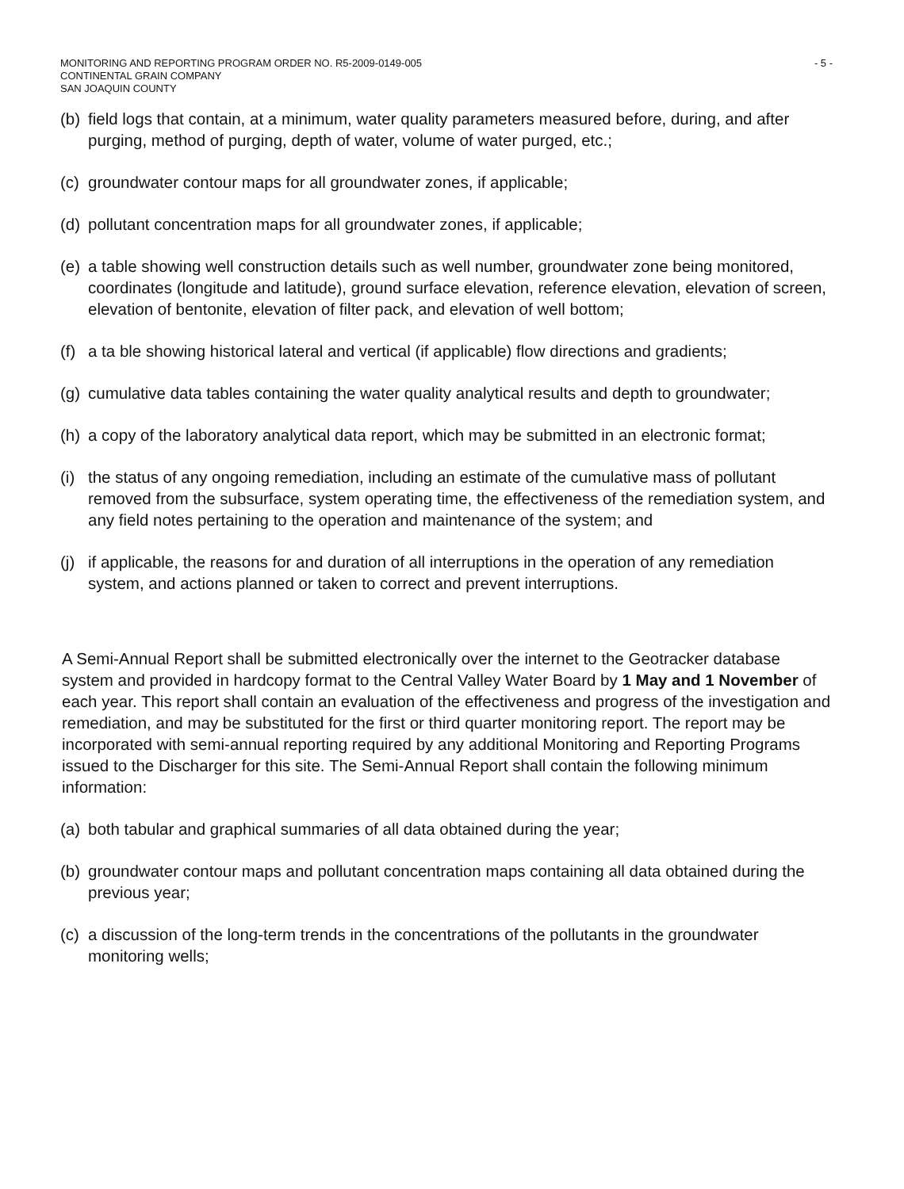MONITORING AND REPORTING PROGRAM ORDER NO. R5-2009-0149-005
CONTINENTAL GRAIN COMPANY
SAN JOAQUIN COUNTY
- 5 -
(b) field logs that contain, at a minimum, water quality parameters measured before, during, and after purging, method of purging, depth of water, volume of water purged, etc.;
(c) groundwater contour maps for all groundwater zones, if applicable;
(d) pollutant concentration maps for all groundwater zones, if applicable;
(e) a table showing well construction details such as well number, groundwater zone being monitored, coordinates (longitude and latitude), ground surface elevation, reference elevation, elevation of screen, elevation of bentonite, elevation of filter pack, and elevation of well bottom;
(f) a ta ble showing historical lateral and vertical (if applicable) flow directions and gradients;
(g) cumulative data tables containing the water quality analytical results and depth to groundwater;
(h) a copy of the laboratory analytical data report, which may be submitted in an electronic format;
(i) the status of any ongoing remediation, including an estimate of the cumulative mass of pollutant removed from the subsurface, system operating time, the effectiveness of the remediation system, and any field notes pertaining to the operation and maintenance of the system; and
(j) if applicable, the reasons for and duration of all interruptions in the operation of any remediation system, and actions planned or taken to correct and prevent interruptions.
A Semi-Annual Report shall be submitted electronically over the internet to the Geotracker database system and provided in hardcopy format to the Central Valley Water Board by 1 May and 1 November of each year. This report shall contain an evaluation of the effectiveness and progress of the investigation and remediation, and may be substituted for the first or third quarter monitoring report. The report may be incorporated with semi-annual reporting required by any additional Monitoring and Reporting Programs issued to the Discharger for this site. The Semi-Annual Report shall contain the following minimum information:
(a) both tabular and graphical summaries of all data obtained during the year;
(b) groundwater contour maps and pollutant concentration maps containing all data obtained during the previous year;
(c) a discussion of the long-term trends in the concentrations of the pollutants in the groundwater monitoring wells;